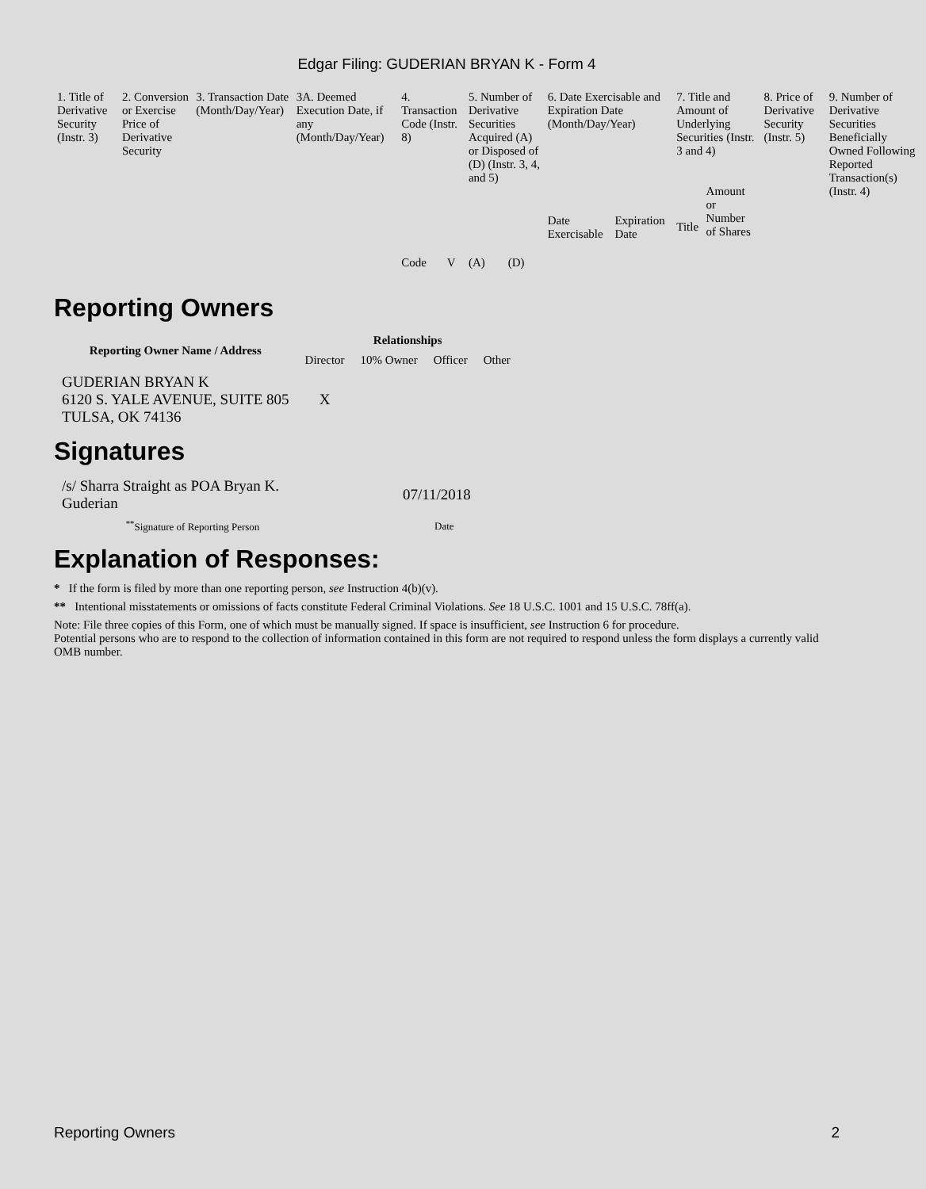Edgar Filing: GUDERIAN BRYAN K - Form 4
| 1. Title of Derivative Security (Instr. 3) | 2. Conversion or Exercise Price of Derivative Security | 3. Transaction Date (Month/Day/Year) | 3A. Deemed Execution Date, if any (Month/Day/Year) | 4. Transaction Code (Instr. 8) | | 5. Number of Derivative Securities Acquired (A) or Disposed of (D) (Instr. 3, 4, and 5) | | 6. Date Exercisable and Expiration Date (Month/Day/Year) | | 7. Title and Amount of Underlying Securities (Instr. 3 and 4) | | 8. Price of Derivative Security (Instr. 5) | 9. Number of Derivative Securities Beneficially Owned Following Reported Transaction(s) (Instr. 4) |
| --- | --- | --- | --- | --- | --- | --- | --- | --- | --- | --- | --- | --- | --- |
| | | | | Code | V | (A) | (D) | Date Exercisable | Expiration Date | Title | Amount or Number of Shares | | |
Reporting Owners
| Reporting Owner Name / Address | Relationships | | | |
| --- | --- | --- | --- | --- |
| | Director | 10% Owner | Officer | Other |
| GUDERIAN BRYAN K 6120 S. YALE AVENUE, SUITE 805 TULSA, OK 74136 | X | | | |
Signatures
| /s/ Sharra Straight as POA Bryan K. Guderian | 07/11/2018 |
| <sup>**</sup> Signature of Reporting Person | Date |
Explanation of Responses:
* If the form is filed by more than one reporting person, see Instruction 4(b)(v).
** Intentional misstatements or omissions of facts constitute Federal Criminal Violations. See 18 U.S.C. 1001 and 15 U.S.C. 78ff(a).
Note: File three copies of this Form, one of which must be manually signed. If space is insufficient, see Instruction 6 for procedure.
Potential persons who are to respond to the collection of information contained in this form are not required to respond unless the form displays a currently valid OMB number.
Reporting Owners 2